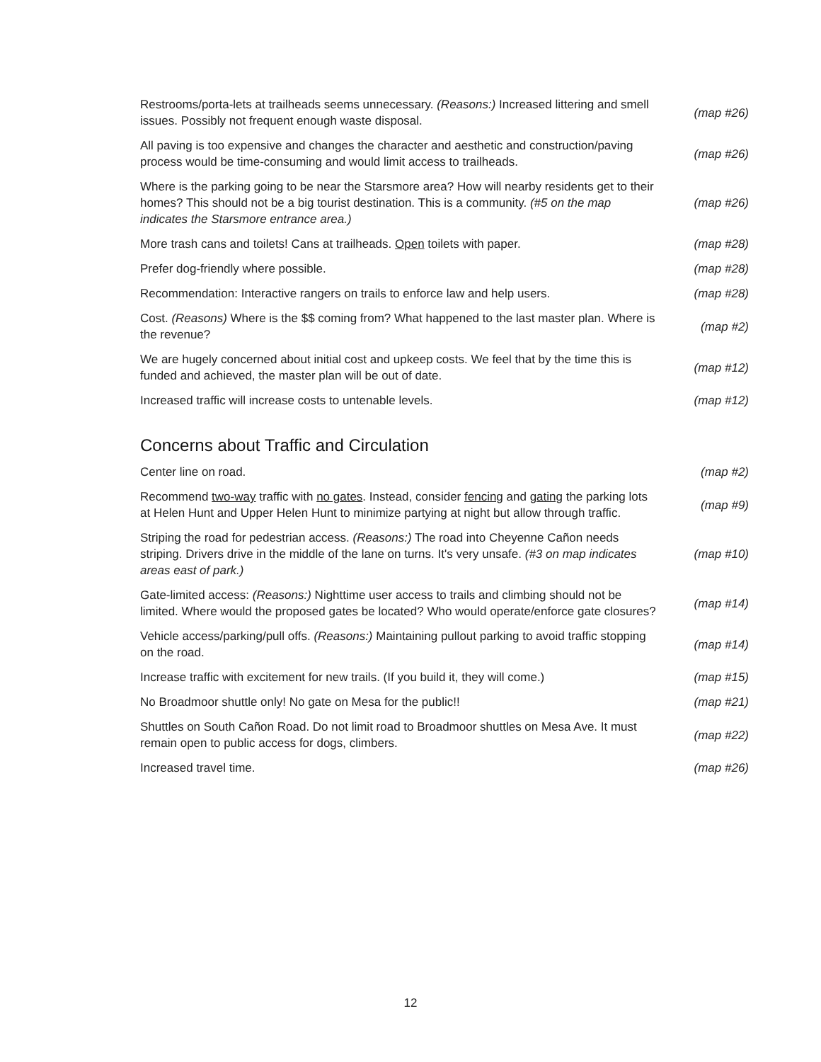| Restrooms/porta-lets at trailheads seems unnecessary. (Reasons:) Increased littering and smell issues. Possibly not frequent enough waste disposal. | (map #26) |
| All paving is too expensive and changes the character and aesthetic and construction/paving process would be time-consuming and would limit access to trailheads. | (map #26) |
| Where is the parking going to be near the Starsmore area? How will nearby residents get to their homes? This should not be a big tourist destination. This is a community. (#5 on the map indicates the Starsmore entrance area.) | (map #26) |
| More trash cans and toilets! Cans at trailheads. Open toilets with paper. | (map #28) |
| Prefer dog-friendly where possible. | (map #28) |
| Recommendation: Interactive rangers on trails to enforce law and help users. | (map #28) |
| Cost. (Reasons) Where is the $$ coming from? What happened to the last master plan. Where is the revenue? | (map #2) |
| We are hugely concerned about initial cost and upkeep costs. We feel that by the time this is funded and achieved, the master plan will be out of date. | (map #12) |
| Increased traffic will increase costs to untenable levels. | (map #12) |
Concerns about Traffic and Circulation
| Center line on road. | (map #2) |
| Recommend two-way traffic with no gates . Instead, consider fencing and gating the parking lots at Helen Hunt and Upper Helen Hunt to minimize partying at night but allow through traffic. | (map #9) |
| Striping the road for pedestrian access. (Reasons:) The road into Cheyenne Cañon needs striping. Drivers drive in the middle of the lane on turns. It's very unsafe. (#3 on map indicates areas east of park.) | (map #10) |
| Gate-limited access: (Reasons:) Nighttime user access to trails and climbing should not be limited. Where would the proposed gates be located? Who would operate/enforce gate closures? | (map #14) |
| Vehicle access/parking/pull offs. (Reasons:) Maintaining pullout parking to avoid traffic stopping on the road. | (map #14) |
| Increase traffic with excitement for new trails. (If you build it, they will come.) | (map #15) |
| No Broadmoor shuttle only! No gate on Mesa for the public!! | (map #21) |
| Shuttles on South Cañon Road. Do not limit road to Broadmoor shuttles on Mesa Ave. It must remain open to public access for dogs, climbers. | (map #22) |
| Increased travel time. | (map #26) |
12